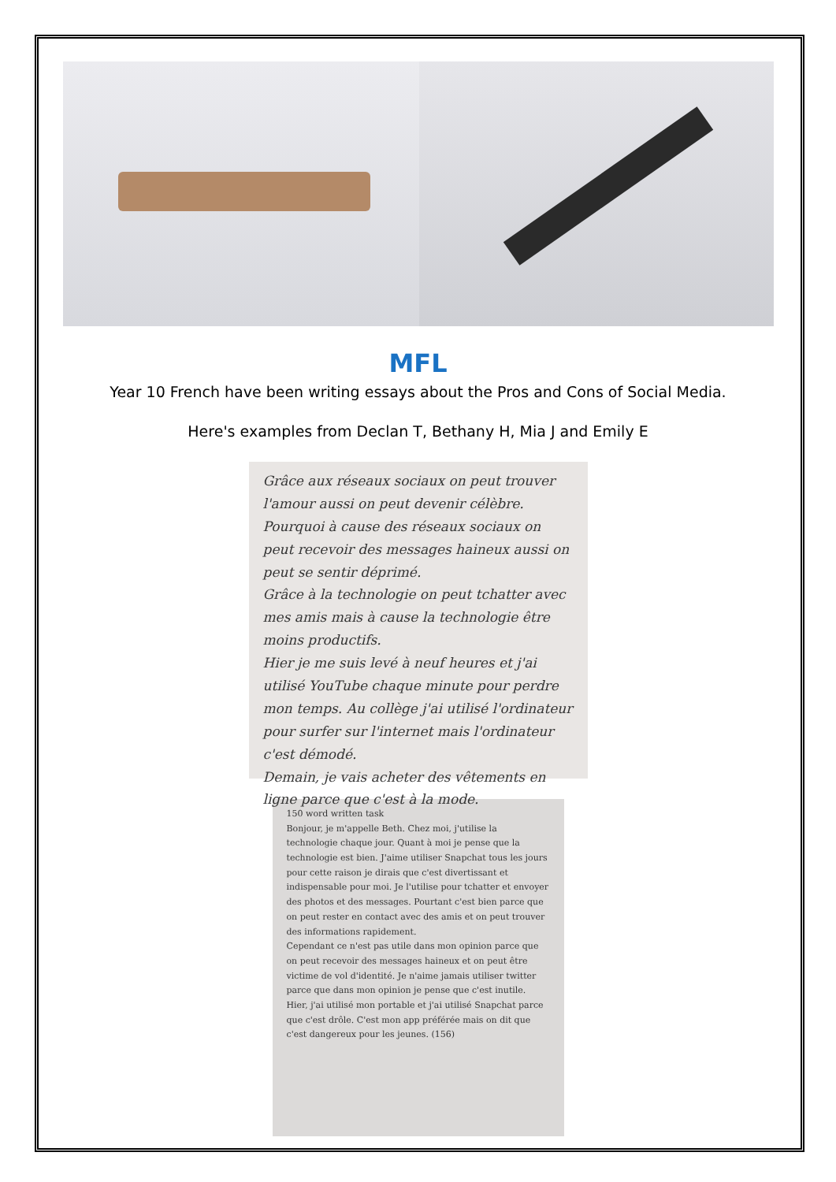MFL
Year 10 French have been writing essays about the Pros and Cons of Social Media.
Here's examples from Declan T, Bethany H, Mia J and Emily E
Grâce aux réseaux sociaux on peut trouver l'amour aussi on peut devenir célèbre. Pourquoi à cause des réseaux sociaux on peut recevoir des messages haineux aussi on peut se sentir déprimé.
Grâce à la technologie on peut tchatter avec mes amis mais à cause la technologie être moins productifs.
Hier je me suis levé à neuf heures et j'ai utilisé YouTube chaque minute pour perdre mon temps. Au collège j'ai utilisé l'ordinateur pour surfer sur l'internet mais l'ordinateur c'est démodé.
Demain, je vais acheter des vêtements en ligne parce que c'est à la mode.
150 word written task
Bonjour, je m'appelle Beth. Chez moi, j'utilise la technologie chaque jour. Quant à moi je pense que la technologie est bien. J'aime utiliser Snapchat tous les jours pour cette raison je dirais que c'est divertissant et indispensable pour moi. Je l'utilise pour tchatter et envoyer des photos et des messages. Pourtant c'est bien parce que on peut rester en contact avec des amis et on peut trouver des informations rapidement.
Cependant ce n'est pas utile dans mon opinion parce que on peut recevoir des messages haineux et on peut être victime de vol d'identité. Je n'aime jamais utiliser twitter parce que dans mon opinion je pense que c'est inutile.
Hier, j'ai utilisé mon portable et j'ai utilisé Snapchat parce que c'est drôle. C'est mon app préférée mais on dit que c'est dangereux pour les jeunes. (156)